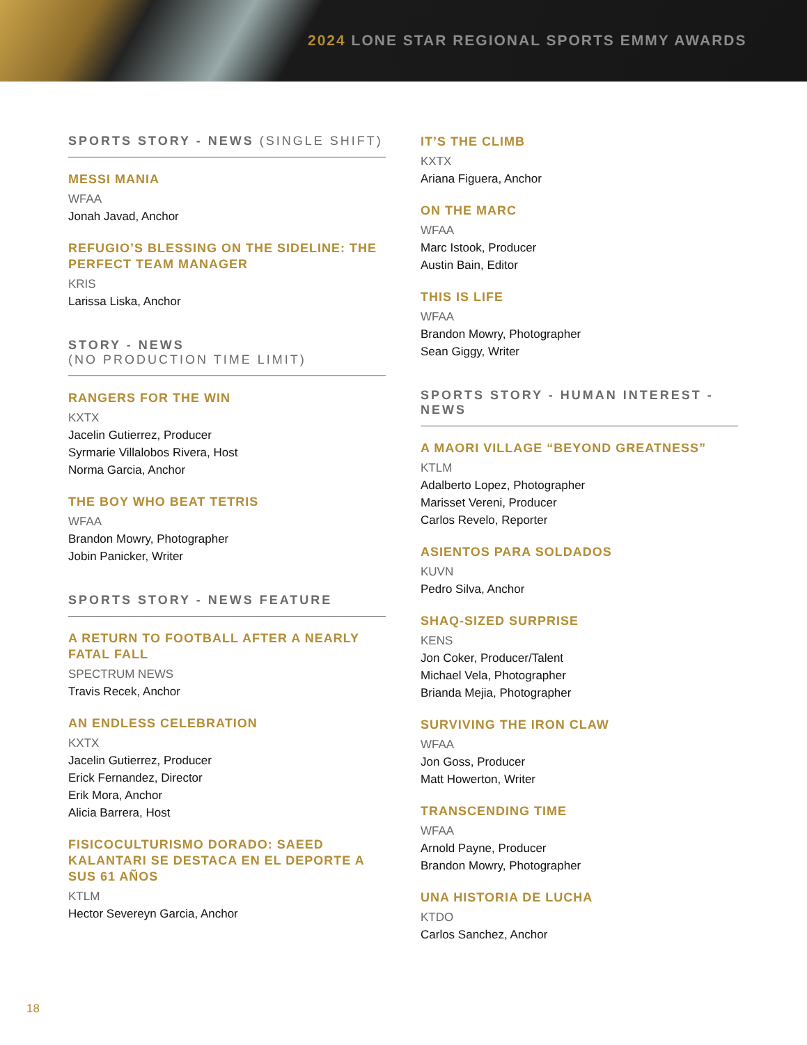2024 LONE STAR REGIONAL SPORTS EMMY AWARDS
SPORTS STORY - NEWS (SINGLE SHIFT)
MESSI MANIA
WFAA
Jonah Javad, Anchor
REFUGIO’S BLESSING ON THE SIDELINE: THE PERFECT TEAM MANAGER
KRIS
Larissa Liska, Anchor
STORY - NEWS
(NO PRODUCTION TIME LIMIT)
RANGERS FOR THE WIN
KXTX
Jacelin Gutierrez, Producer
Syrmarie Villalobos Rivera, Host
Norma Garcia, Anchor
THE BOY WHO BEAT TETRIS
WFAA
Brandon Mowry, Photographer
Jobin Panicker, Writer
SPORTS STORY - NEWS FEATURE
A RETURN TO FOOTBALL AFTER A NEARLY FATAL FALL
SPECTRUM NEWS
Travis Recek, Anchor
AN ENDLESS CELEBRATION
KXTX
Jacelin Gutierrez, Producer
Erick Fernandez, Director
Erik Mora, Anchor
Alicia Barrera, Host
FISICOCULTURISMO DORADO: SAEED KALANTARI SE DESTACA EN EL DEPORTE A SUS 61 AÑOS
KTLM
Hector Severeyn Garcia, Anchor
IT’S THE CLIMB
KXTX
Ariana Figuera, Anchor
ON THE MARC
WFAA
Marc Istook, Producer
Austin Bain, Editor
THIS IS LIFE
WFAA
Brandon Mowry, Photographer
Sean Giggy, Writer
SPORTS STORY - HUMAN INTEREST - NEWS
A MAORI VILLAGE “BEYOND GREATNESS”
KTLM
Adalberto Lopez, Photographer
Marisset Vereni, Producer
Carlos Revelo, Reporter
ASIENTOS PARA SOLDADOS
KUVN
Pedro Silva, Anchor
SHAQ-SIZED SURPRISE
KENS
Jon Coker, Producer/Talent
Michael Vela, Photographer
Brianda Mejia, Photographer
SURVIVING THE IRON CLAW
WFAA
Jon Goss, Producer
Matt Howerton, Writer
TRANSCENDING TIME
WFAA
Arnold Payne, Producer
Brandon Mowry, Photographer
UNA HISTORIA DE LUCHA
KTDO
Carlos Sanchez, Anchor
18